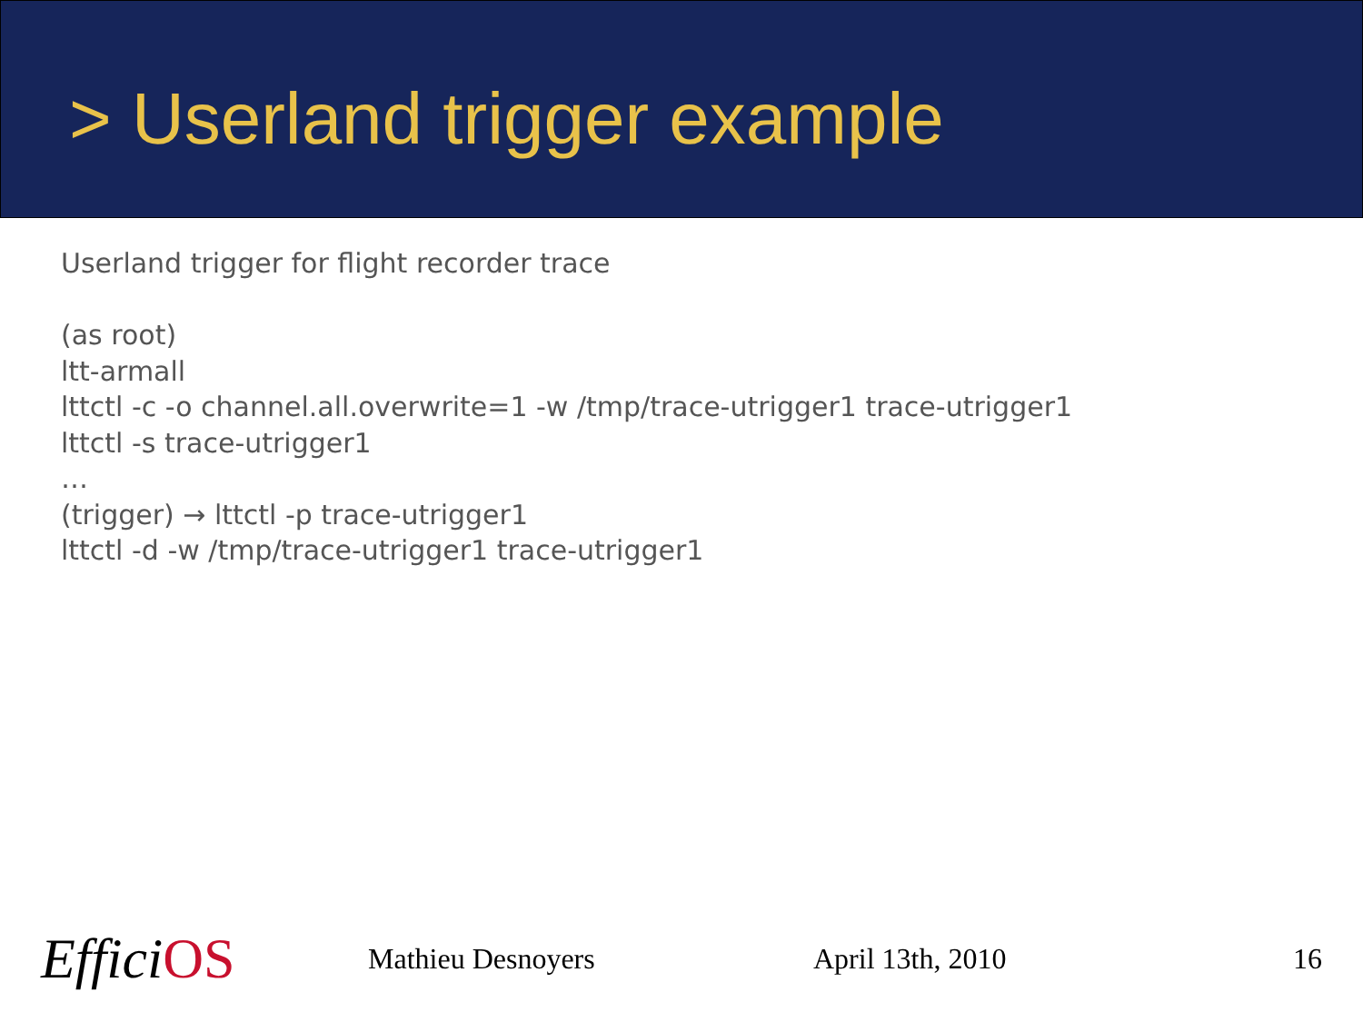> Userland trigger example
Userland trigger for flight recorder trace
(as root)
ltt-armall
lttctl -c -o channel.all.overwrite=1 -w /tmp/trace-utrigger1 trace-utrigger1
lttctl -s trace-utrigger1
…
(trigger) → lttctl -p trace-utrigger1
lttctl -d -w /tmp/trace-utrigger1 trace-utrigger1
Effici OS
Mathieu Desnoyers April 13th, 2010 16